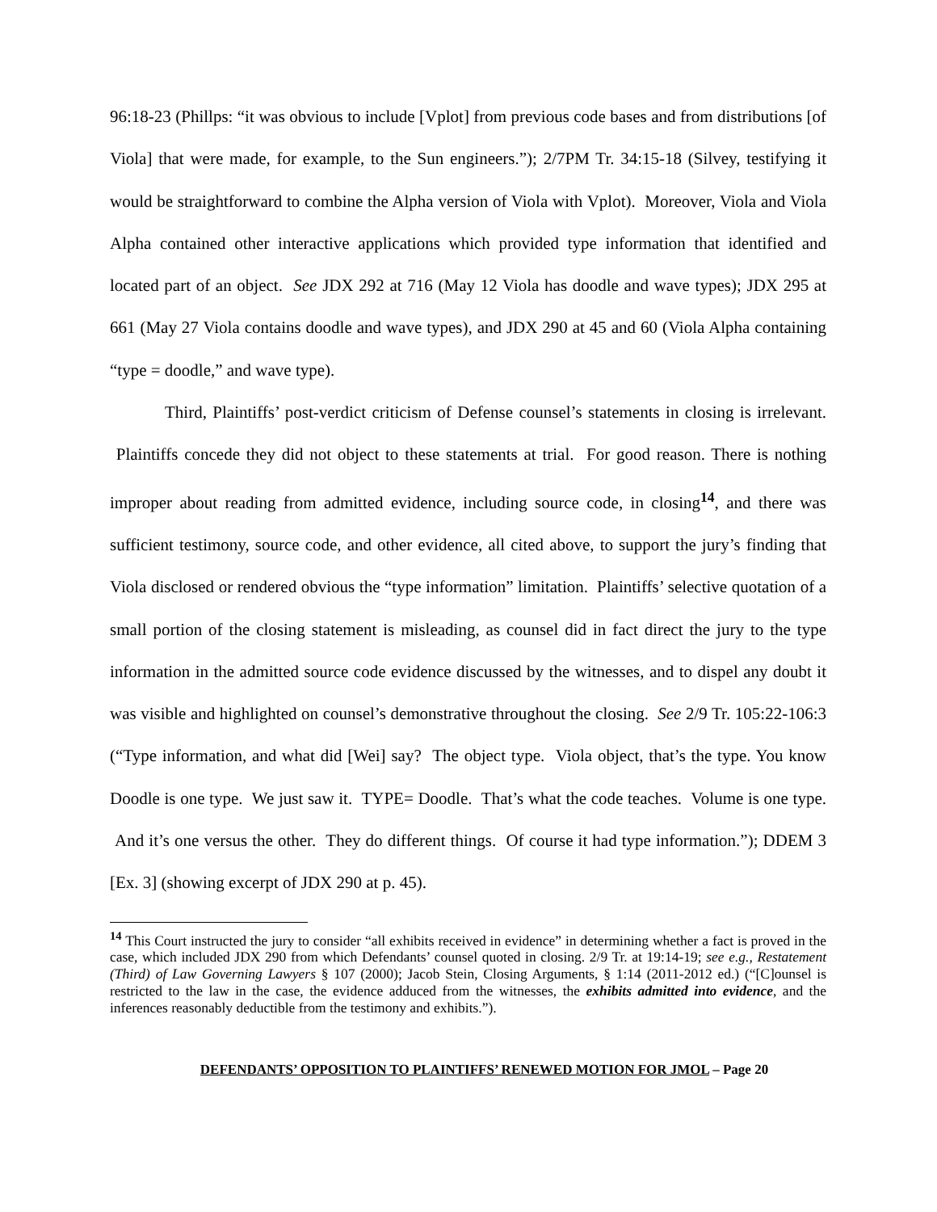96:18-23 (Phillps: “it was obvious to include [Vplot] from previous code bases and from distributions [of Viola] that were made, for example, to the Sun engineers.”); 2/7PM Tr. 34:15-18 (Silvey, testifying it would be straightforward to combine the Alpha version of Viola with Vplot). Moreover, Viola and Viola Alpha contained other interactive applications which provided type information that identified and located part of an object. See JDX 292 at 716 (May 12 Viola has doodle and wave types); JDX 295 at 661 (May 27 Viola contains doodle and wave types), and JDX 290 at 45 and 60 (Viola Alpha containing “type = doodle,” and wave type).
Third, Plaintiffs’ post-verdict criticism of Defense counsel’s statements in closing is irrelevant. Plaintiffs concede they did not object to these statements at trial. For good reason. There is nothing improper about reading from admitted evidence, including source code, in closing<sup>14</sup>, and there was sufficient testimony, source code, and other evidence, all cited above, to support the jury’s finding that Viola disclosed or rendered obvious the “type information” limitation. Plaintiffs’ selective quotation of a small portion of the closing statement is misleading, as counsel did in fact direct the jury to the type information in the admitted source code evidence discussed by the witnesses, and to dispel any doubt it was visible and highlighted on counsel’s demonstrative throughout the closing. See 2/9 Tr. 105:22-106:3 (“Type information, and what did [Wei] say? The object type. Viola object, that’s the type. You know Doodle is one type. We just saw it. TYPE= Doodle. That’s what the code teaches. Volume is one type. And it’s one versus the other. They do different things. Of course it had type information.”); DDEM 3 [Ex. 3] (showing excerpt of JDX 290 at p. 45).
<sup>14</sup> This Court instructed the jury to consider “all exhibits received in evidence” in determining whether a fact is proved in the case, which included JDX 290 from which Defendants’ counsel quoted in closing. 2/9 Tr. at 19:14-19; see e.g., Restatement (Third) of Law Governing Lawyers § 107 (2000); Jacob Stein, Closing Arguments, § 1:14 (2011-2012 ed.) (“[C]ounsel is restricted to the law in the case, the evidence adduced from the witnesses, the exhibits admitted into evidence, and the inferences reasonably deductible from the testimony and exhibits.”).
DEFENDANTS’ OPPOSITION TO PLAINTIFFS’ RENEWED MOTION FOR JMOL – Page 20